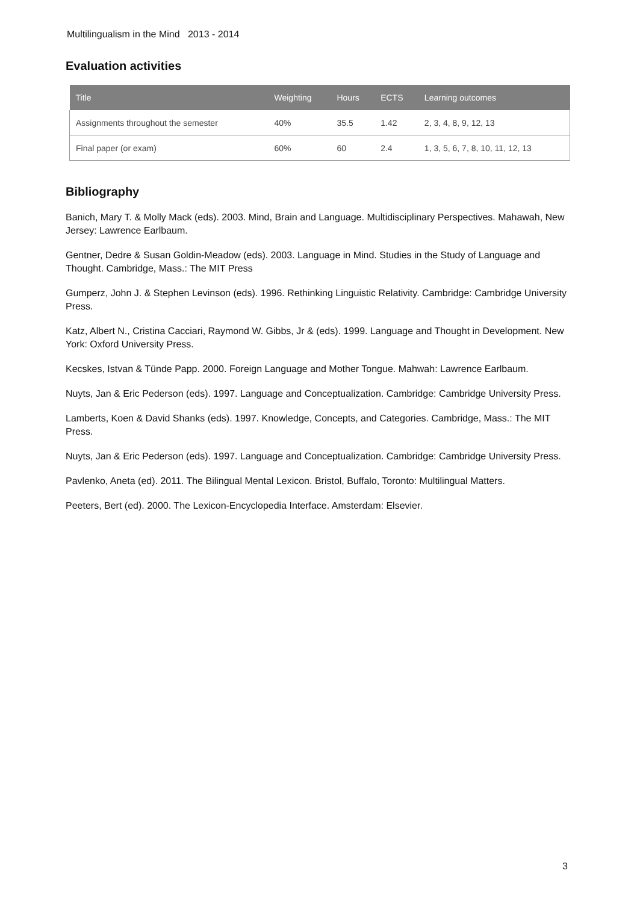Multilingualism in the Mind 2013 - 2014
Evaluation activities
| Title | Weighting | Hours | ECTS | Learning outcomes |
| --- | --- | --- | --- | --- |
| Assignments throughout the semester | 40% | 35.5 | 1.42 | 2, 3, 4, 8, 9, 12, 13 |
| Final paper (or exam) | 60% | 60 | 2.4 | 1, 3, 5, 6, 7, 8, 10, 11, 12, 13 |
Bibliography
Banich, Mary T. & Molly Mack (eds). 2003. Mind, Brain and Language. Multidisciplinary Perspectives. Mahawah, New Jersey: Lawrence Earlbaum.
Gentner, Dedre & Susan Goldin-Meadow (eds). 2003. Language in Mind. Studies in the Study of Language and Thought. Cambridge, Mass.: The MIT Press
Gumperz, John J. & Stephen Levinson (eds). 1996. Rethinking Linguistic Relativity. Cambridge: Cambridge University Press.
Katz, Albert N., Cristina Cacciari, Raymond W. Gibbs, Jr & (eds). 1999. Language and Thought in Development. New York: Oxford University Press.
Kecskes, Istvan & Tünde Papp. 2000. Foreign Language and Mother Tongue. Mahwah: Lawrence Earlbaum.
Nuyts, Jan & Eric Pederson (eds). 1997. Language and Conceptualization. Cambridge: Cambridge University Press.
Lamberts, Koen & David Shanks (eds). 1997. Knowledge, Concepts, and Categories. Cambridge, Mass.: The MIT Press.
Nuyts, Jan & Eric Pederson (eds). 1997. Language and Conceptualization. Cambridge: Cambridge University Press.
Pavlenko, Aneta (ed). 2011. The Bilingual Mental Lexicon. Bristol, Buffalo, Toronto: Multilingual Matters.
Peeters, Bert (ed). 2000. The Lexicon-Encyclopedia Interface. Amsterdam: Elsevier.
3